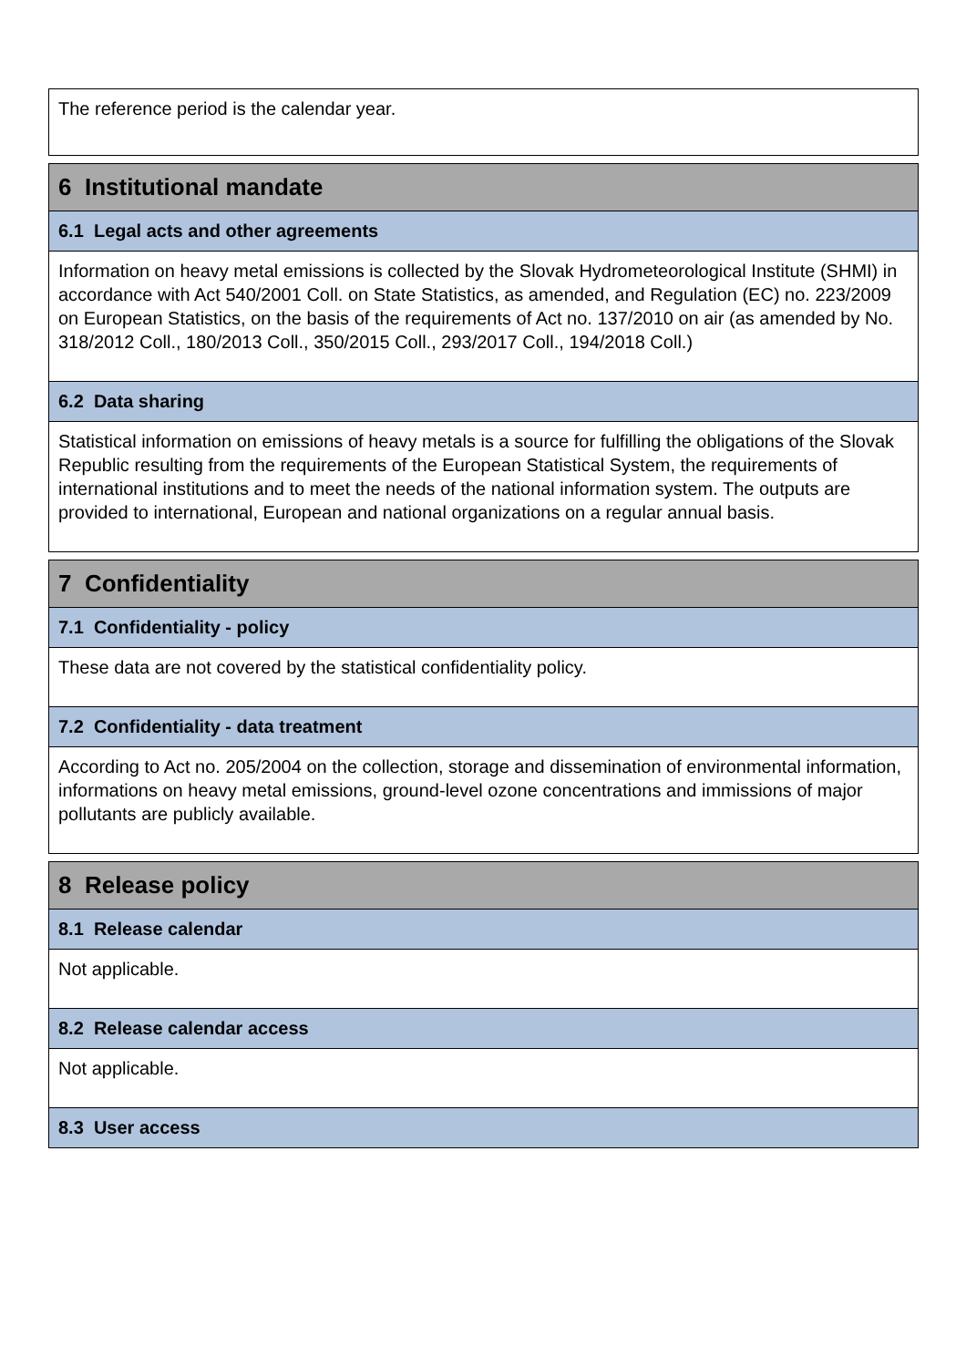The reference period is the calendar year.
6 Institutional mandate
6.1 Legal acts and other agreements
Information on heavy metal emissions is collected by the Slovak Hydrometeorological Institute (SHMI) in accordance with Act 540/2001 Coll. on State Statistics, as amended, and Regulation (EC) no. 223/2009 on European Statistics, on the basis of the requirements of Act no. 137/2010 on air (as amended by No. 318/2012 Coll., 180/2013 Coll., 350/2015 Coll., 293/2017 Coll., 194/2018 Coll.)
6.2 Data sharing
Statistical information on emissions of heavy metals is a source for fulfilling the obligations of the Slovak Republic resulting from the requirements of the European Statistical System, the requirements of international institutions and to meet the needs of the national information system. The outputs are provided to international, European and national organizations on a regular annual basis.
7 Confidentiality
7.1 Confidentiality - policy
These data are not covered by the statistical confidentiality policy.
7.2 Confidentiality - data treatment
According to Act no. 205/2004 on the collection, storage and dissemination of environmental information, informations on heavy metal emissions, ground-level ozone concentrations and immissions of major pollutants are publicly available.
8 Release policy
8.1 Release calendar
Not applicable.
8.2 Release calendar access
Not applicable.
8.3 User access